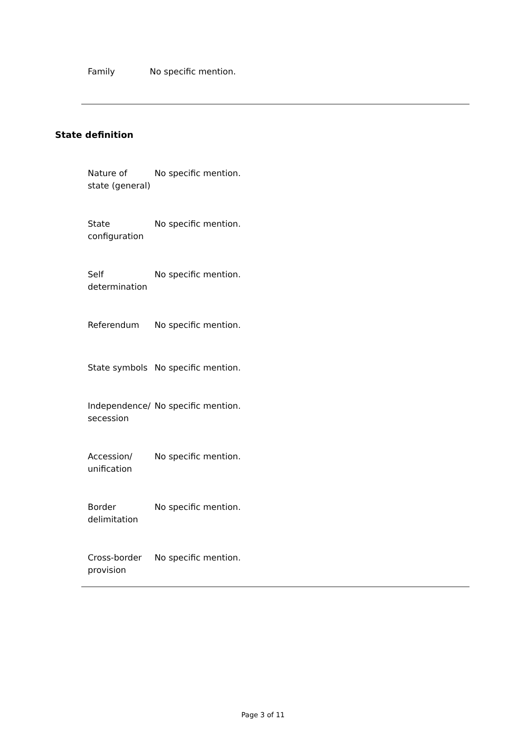| Family | No specific mention. |
State definition
| Nature of state (general) | No specific mention. |
| State configuration | No specific mention. |
| Self determination | No specific mention. |
| Referendum | No specific mention. |
| State symbols | No specific mention. |
| Independence/ secession | No specific mention. |
| Accession/ unification | No specific mention. |
| Border delimitation | No specific mention. |
| Cross-border provision | No specific mention. |
Page 3 of 11